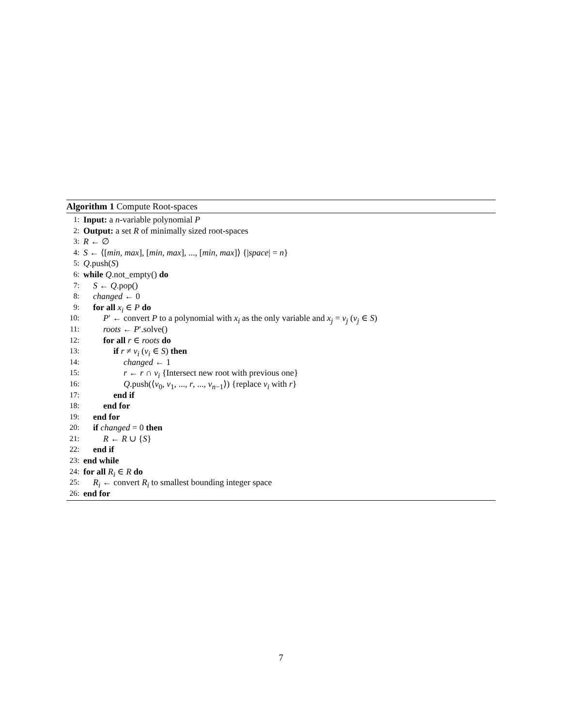Algorithm 1 Compute Root-spaces
1: Input: a n-variable polynomial P
2: Output: a set R of minimally sized root-spaces
3: R ← ∅
4: S ← ⟨[min, max], [min, max], ..., [min, max]⟩ {|space| = n}
5: Q.push(S)
6: while Q.not_empty() do
7: S ← Q.pop()
8: changed ← 0
9: for all x<sub>i</sub> ∈ P do
10: P′ ← convert P to a polynomial with x<sub>i</sub> as the only variable and x<sub>j</sub> = v<sub>j</sub> (v<sub>j</sub> ∈ S)
11: roots ← P′.solve()
12: for all r ∈ roots do
13: if r ≠ v<sub>i</sub> (v<sub>i</sub> ∈ S) then
14: changed ← 1
15: r ← r ∩ v<sub>i</sub> {Intersect new root with previous one}
16: Q.push(⟨v<sub>0</sub>, v<sub>1</sub>, ..., r, ..., v<sub>n−1</sub>⟩) {replace v<sub>i</sub> with r}
17: end if
18: end for
19: end for
20: if changed = 0 then
21: R ← R ∪ {S}
22: end if
23: end while
24: for all R<sub>i</sub> ∈ R do
25: R<sub>i</sub> ← convert R<sub>i</sub> to smallest bounding integer space
26: end for
7